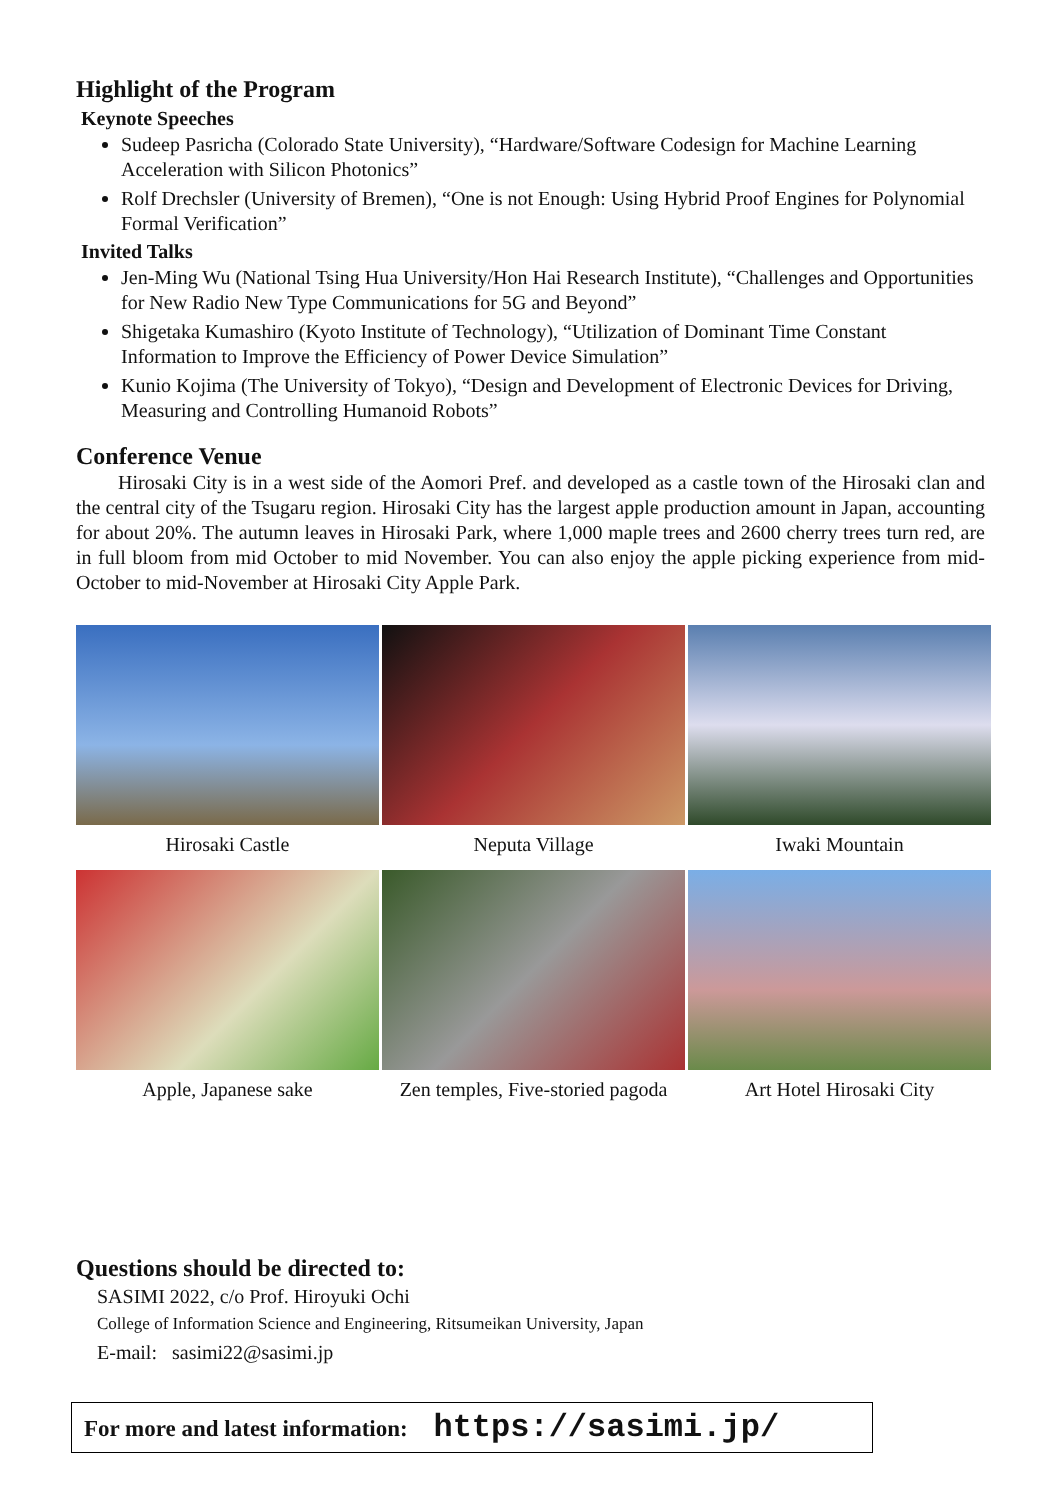Highlight of the Program
Keynote Speeches
Sudeep Pasricha (Colorado State University), “Hardware/Software Codesign for Machine Learning Acceleration with Silicon Photonics”
Rolf Drechsler (University of Bremen), “One is not Enough: Using Hybrid Proof Engines for Polynomial Formal Verification”
Invited Talks
Jen-Ming Wu (National Tsing Hua University/Hon Hai Research Institute), “Challenges and Opportunities for New Radio New Type Communications for 5G and Beyond”
Shigetaka Kumashiro (Kyoto Institute of Technology), “Utilization of Dominant Time Constant Information to Improve the Efficiency of Power Device Simulation”
Kunio Kojima (The University of Tokyo), “Design and Development of Electronic Devices for Driving, Measuring and Controlling Humanoid Robots”
Conference Venue
Hirosaki City is in a west side of the Aomori Pref. and developed as a castle town of the Hirosaki clan and the central city of the Tsugaru region. Hirosaki City has the largest apple production amount in Japan, accounting for about 20%. The autumn leaves in Hirosaki Park, where 1,000 maple trees and 2600 cherry trees turn red, are in full bloom from mid October to mid November. You can also enjoy the apple picking experience from mid-October to mid-November at Hirosaki City Apple Park.
Hirosaki Castle
Neputa Village
Iwaki Mountain
Apple, Japanese sake
Zen temples, Five-storied pagoda
Art Hotel Hirosaki City
Questions should be directed to:
SASIMI 2022, c/o Prof. Hiroyuki Ochi
College of Information Science and Engineering, Ritsumeikan University, Japan
E-mail: sasimi22@sasimi.jp
For more and latest information: https://sasimi.jp/